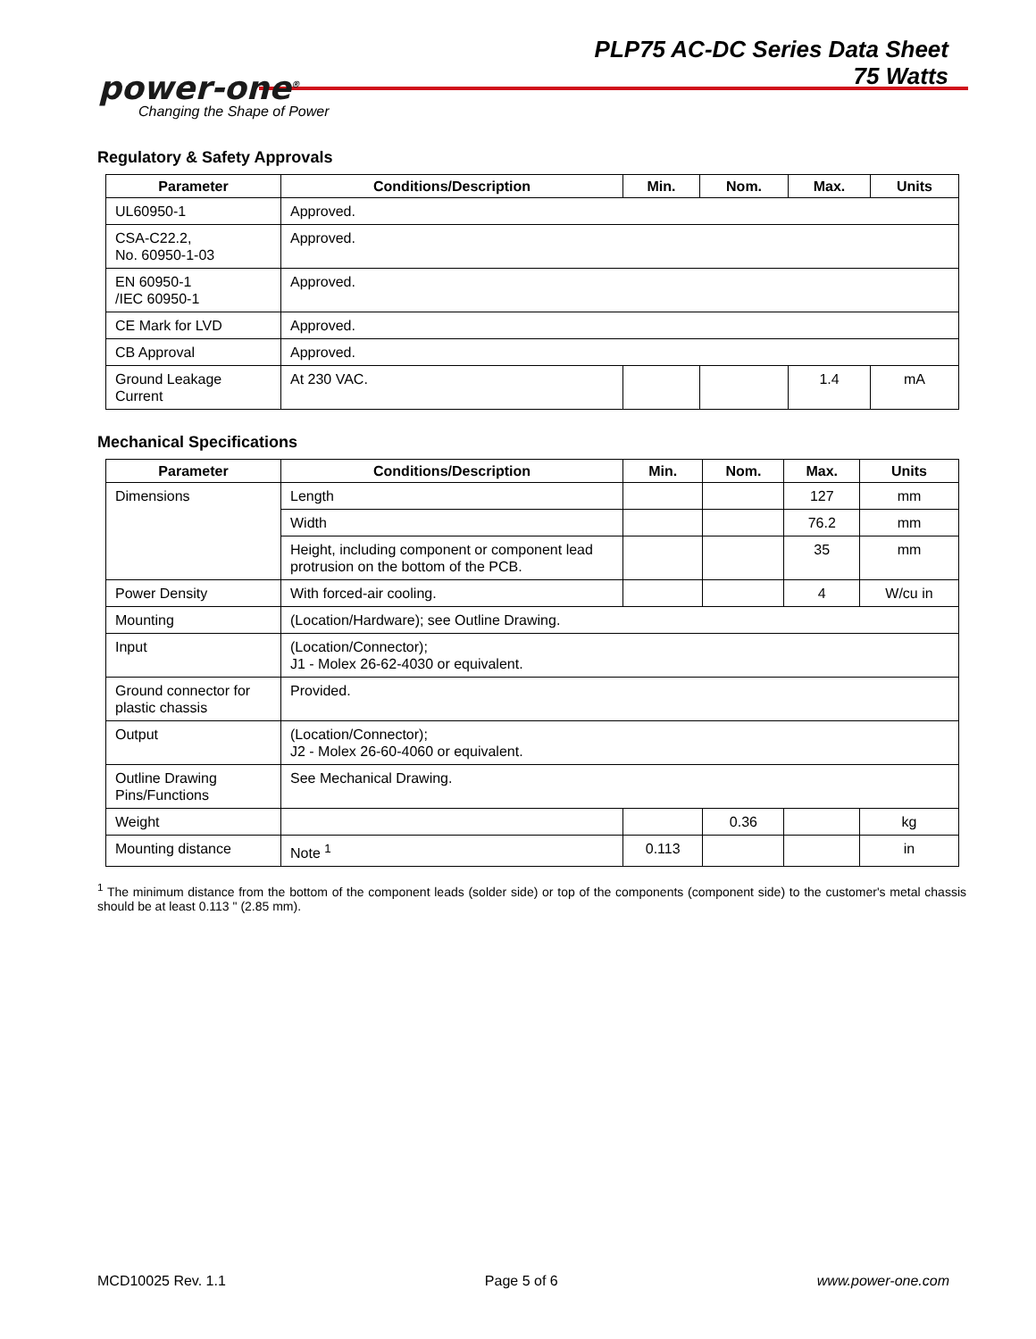PLP75 AC-DC Series Data Sheet
75 Watts
power-one<sup>®</sup>
Changing the Shape of Power
Regulatory & Safety Approvals
| Parameter | Conditions/Description | Min. | Nom. | Max. | Units |
| --- | --- | --- | --- | --- | --- |
| UL60950-1 | Approved. | | | | |
| CSA-C22.2, No. 60950-1-03 | Approved. | | | | |
| EN 60950-1 /IEC 60950-1 | Approved. | | | | |
| CE Mark for LVD | Approved. | | | | |
| CB Approval | Approved. | | | | |
| Ground Leakage Current | At 230 VAC. | | | 1.4 | mA |
Mechanical Specifications
| Parameter | Conditions/Description | Min. | Nom. | Max. | Units |
| --- | --- | --- | --- | --- | --- |
| Dimensions | Length | | | 127 | mm |
| | Width | | | 76.2 | mm |
| | Height, including component or component lead protrusion on the bottom of the PCB. | | | 35 | mm |
| Power Density | With forced-air cooling. | | | 4 | W/cu in |
| Mounting | (Location/Hardware); see Outline Drawing. | | | | |
| Input | (Location/Connector); J1 - Molex 26-62-4030 or equivalent. | | | | |
| Ground connector for plastic chassis | Provided. | | | | |
| Output | (Location/Connector); J2 - Molex 26-60-4060 or equivalent. | | | | |
| Outline Drawing Pins/Functions | See Mechanical Drawing. | | | | |
| Weight | | | 0.36 | | kg |
| Mounting distance | Note <sup>1</sup> | 0.113 | | | in |
<sup>1</sup> The minimum distance from the bottom of the component leads (solder side) or top of the components (component side) to the customer's metal chassis should be at least 0.113 " (2.85 mm).
MCD10025 Rev. 1.1 Page 5 of 6 www.power-one.com